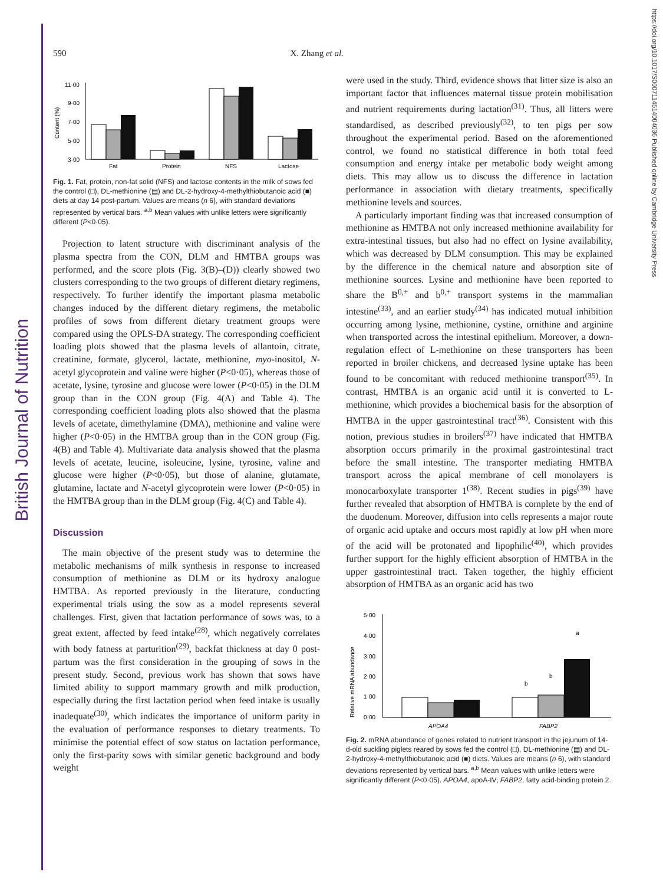British Journal of Nutrition
https://doi.org/10.1017/S0007114514004036 Published online by Cambridge University Press
590 X. Zhang et al.
11·00
9·00
7·00
5·00
3·00
Content (%)
Fat
Protein
NFS
Lactose
Fig. 1. Fat, protein, non-fat solid (NFS) and lactose contents in the milk of sows fed the control (□), DL-methionine (▤) and DL-2-hydroxy-4-methylthiobutanoic acid (■) diets at day 14 post-partum. Values are means (n 6), with standard deviations represented by vertical bars. <sup>a,b</sup> Mean values with unlike letters were significantly different (P<0·05).
Projection to latent structure with discriminant analysis of the plasma spectra from the CON, DLM and HMTBA groups was performed, and the score plots (Fig. 3(B)–(D)) clearly showed two clusters corresponding to the two groups of different dietary regimens, respectively. To further identify the important plasma metabolic changes induced by the different dietary regimens, the metabolic profiles of sows from different dietary treatment groups were compared using the OPLS-DA strategy. The corresponding coefficient loading plots showed that the plasma levels of allantoin, citrate, creatinine, formate, glycerol, lactate, methionine, myo-inositol, N-acetyl glycoprotein and valine were higher (P<0·05), whereas those of acetate, lysine, tyrosine and glucose were lower (P<0·05) in the DLM group than in the CON group (Fig. 4(A) and Table 4). The corresponding coefficient loading plots also showed that the plasma levels of acetate, dimethylamine (DMA), methionine and valine were higher (P<0·05) in the HMTBA group than in the CON group (Fig. 4(B) and Table 4). Multivariate data analysis showed that the plasma levels of acetate, leucine, isoleucine, lysine, tyrosine, valine and glucose were higher (P<0·05), but those of alanine, glutamate, glutamine, lactate and N-acetyl glycoprotein were lower (P<0·05) in the HMTBA group than in the DLM group (Fig. 4(C) and Table 4).
Discussion
The main objective of the present study was to determine the metabolic mechanisms of milk synthesis in response to increased consumption of methionine as DLM or its hydroxy analogue HMTBA. As reported previously in the literature, conducting experimental trials using the sow as a model represents several challenges. First, given that lactation performance of sows was, to a great extent, affected by feed intake<sup>(28)</sup>, which negatively correlates with body fatness at parturition<sup>(29)</sup>, backfat thickness at day 0 post-partum was the first consideration in the grouping of sows in the present study. Second, previous work has shown that sows have limited ability to support mammary growth and milk production, especially during the first lactation period when feed intake is usually inadequate<sup>(30)</sup>, which indicates the importance of uniform parity in the evaluation of performance responses to dietary treatments. To minimise the potential effect of sow status on lactation performance, only the first-parity sows with similar genetic background and body weight
were used in the study. Third, evidence shows that litter size is also an important factor that influences maternal tissue protein mobilisation and nutrient requirements during lactation<sup>(31)</sup>. Thus, all litters were standardised, as described previously<sup>(32)</sup>, to ten pigs per sow throughout the experimental period. Based on the aforementioned control, we found no statistical difference in both total feed consumption and energy intake per metabolic body weight among diets. This may allow us to discuss the difference in lactation performance in association with dietary treatments, specifically methionine levels and sources.
A particularly important finding was that increased consumption of methionine as HMTBA not only increased methionine availability for extra-intestinal tissues, but also had no effect on lysine availability, which was decreased by DLM consumption. This may be explained by the difference in the chemical nature and absorption site of methionine sources. Lysine and methionine have been reported to share the B<sup>0,+</sup> and b<sup>0,+</sup> transport systems in the mammalian intestine<sup>(33)</sup>, and an earlier study<sup>(34)</sup> has indicated mutual inhibition occurring among lysine, methionine, cystine, ornithine and arginine when transported across the intestinal epithelium. Moreover, a down-regulation effect of L-methionine on these transporters has been reported in broiler chickens, and decreased lysine uptake has been found to be concomitant with reduced methionine transport<sup>(35)</sup>. In contrast, HMTBA is an organic acid until it is converted to L-methionine, which provides a biochemical basis for the absorption of HMTBA in the upper gastrointestinal tract<sup>(36)</sup>. Consistent with this notion, previous studies in broilers<sup>(37)</sup> have indicated that HMTBA absorption occurs primarily in the proximal gastrointestinal tract before the small intestine. The transporter mediating HMTBA transport across the apical membrane of cell monolayers is monocarboxylate transporter 1<sup>(38)</sup>. Recent studies in pigs<sup>(39)</sup> have further revealed that absorption of HMTBA is complete by the end of the duodenum. Moreover, diffusion into cells represents a major route of organic acid uptake and occurs most rapidly at low pH when more of the acid will be protonated and lipophilic<sup>(40)</sup>, which provides further support for the highly efficient absorption of HMTBA in the upper gastrointestinal tract. Taken together, the highly efficient absorption of HMTBA as an organic acid has two
5·00
4·00
3·00
2·00
1·00
0·00
Relative mRNA abundance
b
b
a
APOA4
FABP2
Fig. 2. mRNA abundance of genes related to nutrient transport in the jejunum of 14-d-old suckling piglets reared by sows fed the control (□), DL-methionine (▤) and DL-2-hydroxy-4-methylthiobutanoic acid (■) diets. Values are means (n 6), with standard deviations represented by vertical bars. <sup>a,b</sup> Mean values with unlike letters were significantly different (P<0·05). APOA4, apoA-IV; FABP2, fatty acid-binding protein 2.